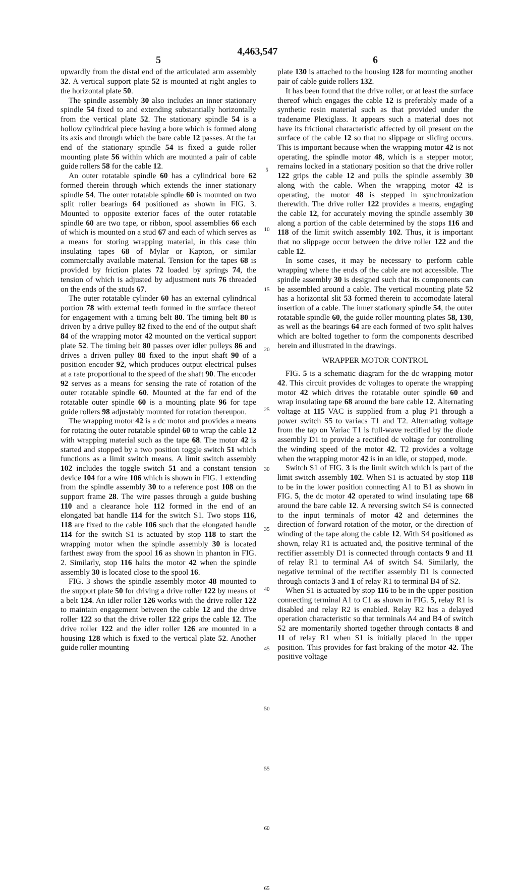4,463,547
5
upwardly from the distal end of the articulated arm assembly 32. A vertical support plate 52 is mounted at right angles to the horizontal plate 50.
The spindle assembly 30 also includes an inner stationary spindle 54 fixed to and extending substantially horizontally from the vertical plate 52. The stationary spindle 54 is a hollow cylindrical piece having a bore which is formed along its axis and through which the bare cable 12 passes. At the far end of the stationary spindle 54 is fixed a guide roller mounting plate 56 within which are mounted a pair of cable guide rollers 58 for the cable 12.
An outer rotatable spindle 60 has a cylindrical bore 62 formed therein through which extends the inner stationary spindle 54. The outer rotatable spindle 60 is mounted on two split roller bearings 64 positioned as shown in FIG. 3. Mounted to opposite exterior faces of the outer rotatable spindle 60 are two tape, or ribbon, spool assemblies 66 each of which is mounted on a stud 67 and each of which serves as a means for storing wrapping material, in this case thin insulating tapes 68 of Mylar or Kapton, or similar commercially available material. Tension for the tapes 68 is provided by friction plates 72 loaded by springs 74, the tension of which is adjusted by adjustment nuts 76 threaded on the ends of the studs 67.
The outer rotatable cylinder 60 has an external cylindrical portion 78 with external teeth formed in the surface thereof for engagement with a timing belt 80. The timing belt 80 is driven by a drive pulley 82 fixed to the end of the output shaft 84 of the wrapping motor 42 mounted on the vertical support plate 52. The timing belt 80 passes over idler pulleys 86 and drives a driven pulley 88 fixed to the input shaft 90 of a position encoder 92, which produces output electrical pulses at a rate proportional to the speed of the shaft 90. The encoder 92 serves as a means for sensing the rate of rotation of the outer rotatable spindle 60. Mounted at the far end of the rotatable outer spindle 60 is a mounting plate 96 for tape guide rollers 98 adjustably mounted for rotation thereupon.
The wrapping motor 42 is a dc motor and provides a means for rotating the outer rotatable spindel 60 to wrap the cable 12 with wrapping material such as the tape 68. The motor 42 is started and stopped by a two position toggle switch 51 which functions as a limit switch means. A limit switch assembly 102 includes the toggle switch 51 and a constant tension device 104 for a wire 106 which is shown in FIG. 1 extending from the spindle assembly 30 to a reference post 108 on the support frame 28. The wire passes through a guide bushing 110 and a clearance hole 112 formed in the end of an elongated bat handle 114 for the switch S1. Two stops 116, 118 are fixed to the cable 106 such that the elongated handle 114 for the switch S1 is actuated by stop 118 to start the wrapping motor when the spindle assembly 30 is located farthest away from the spool 16 as shown in phanton in FIG. 2. Similarly, stop 116 halts the motor 42 when the spindle assembly 30 is located close to the spool 16.
FIG. 3 shows the spindle assembly motor 48 mounted to the support plate 50 for driving a drive roller 122 by means of a belt 124. An idler roller 126 works with the drive roller 122 to maintain engagement between the cable 12 and the drive roller 122 so that the drive roller 122 grips the cable 12. The drive roller 122 and the idler roller 126 are mounted in a housing 128 which is fixed to the vertical plate 52. Another guide roller mounting
5
10
15
20
25
30
35
40
45
50
55
60
65
6
plate 130 is attached to the housing 128 for mounting another pair of cable guide rollers 132.
It has been found that the drive roller, or at least the surface thereof which engages the cable 12 is preferably made of a synthetic resin material such as that provided under the tradename Plexiglass. It appears such a material does not have its frictional characteristic affected by oil present on the surface of the cable 12 so that no slippage or sliding occurs. This is important because when the wrapping motor 42 is not operating, the spindle motor 48, which is a stepper motor, remains locked in a stationary position so that the drive roller 122 grips the cable 12 and pulls the spindle assembly 30 along with the cable. When the wrapping motor 42 is operating, the motor 48 is stepped in synchronization therewith. The drive roller 122 provides a means, engaging the cable 12, for accurately moving the spindle assembly 30 along a portion of the cable determined by the stops 116 and 118 of the limit switch assembly 102. Thus, it is important that no slippage occur between the drive roller 122 and the cable 12.
In some cases, it may be necessary to perform cable wrapping where the ends of the cable are not accessible. The spindle assembly 30 is designed such that its components can be assembled around a cable. The vertical mounting plate 52 has a horizontal slit 53 formed therein to accomodate lateral insertion of a cable. The inner stationary spindle 54, the outer rotatable spindle 60, the guide roller mounting plates 58, 130, as well as the bearings 64 are each formed of two split halves which are bolted together to form the components described herein and illustrated in the drawings.
WRAPPER MOTOR CONTROL
FIG. 5 is a schematic diagram for the dc wrapping motor 42. This circuit provides dc voltages to operate the wrapping motor 42 which drives the rotatable outer spindle 60 and wrap insulating tape 68 around the bare cable 12. Alternating voltage at 115 VAC is supplied from a plug P1 through a power switch S5 to variacs T1 and T2. Alternating voltage from the tap on Variac T1 is full-wave rectified by the diode assembly D1 to provide a rectified dc voltage for controlling the winding speed of the motor 42. T2 provides a voltage when the wrapping motor 42 is in an idle, or stopped, mode.
Switch S1 of FIG. 3 is the limit switch which is part of the limit switch assembly 102. When S1 is actuated by stop 118 to be in the lower position connecting A1 to B1 as shown in FIG. 5, the dc motor 42 operated to wind insulating tape 68 around the bare cable 12. A reversing switch S4 is connected to the input terminals of motor 42 and determines the direction of forward rotation of the motor, or the direction of winding of the tape along the cable 12. With S4 positioned as shown, relay R1 is actuated and, the positive terminal of the rectifier assembly D1 is connected through contacts 9 and 11 of relay R1 to terminal A4 of switch S4. Similarly, the negative terminal of the rectifier assembly D1 is connected through contacts 3 and 1 of relay R1 to terminal B4 of S2.
When S1 is actuated by stop 116 to be in the upper position connecting terminal A1 to C1 as shown in FIG. 5, relay R1 is disabled and relay R2 is enabled. Relay R2 has a delayed operation characteristic so that terminals A4 and B4 of switch S2 are momentarily shorted together through contacts 8 and 11 of relay R1 when S1 is initially placed in the upper position. This provides for fast braking of the motor 42. The positive voltage